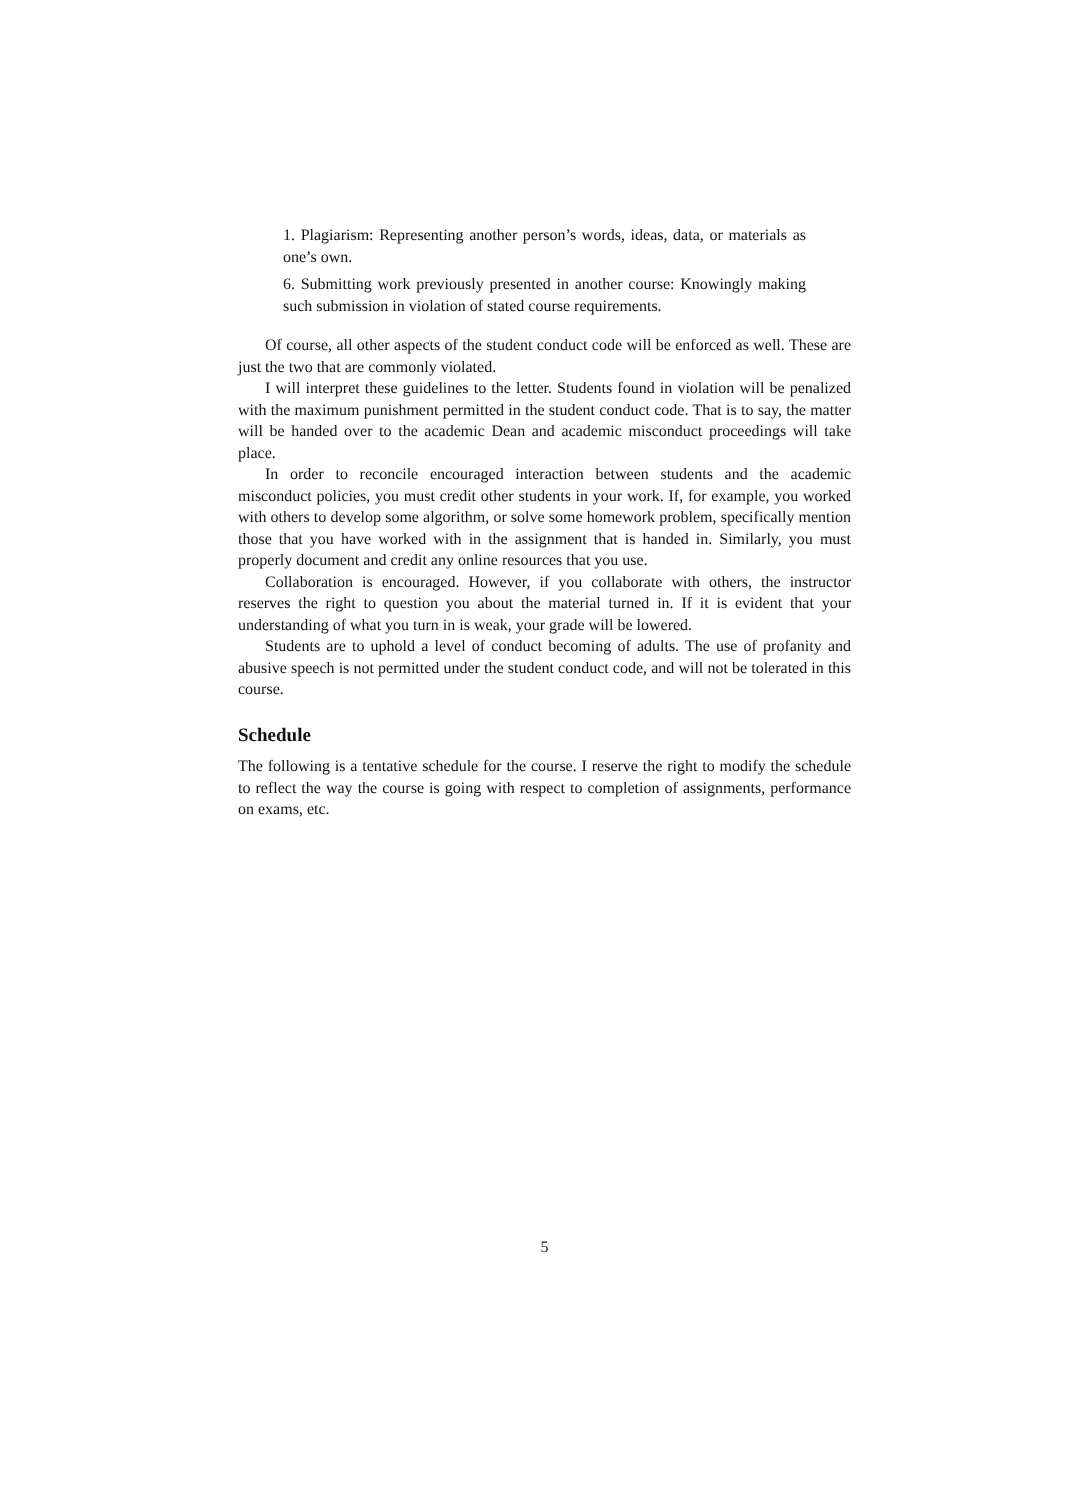1. Plagiarism: Representing another person’s words, ideas, data, or materials as one’s own.
6. Submitting work previously presented in another course: Knowingly making such submission in violation of stated course requirements.
Of course, all other aspects of the student conduct code will be enforced as well. These are just the two that are commonly violated.
I will interpret these guidelines to the letter. Students found in violation will be penalized with the maximum punishment permitted in the student conduct code. That is to say, the matter will be handed over to the academic Dean and academic misconduct proceedings will take place.
In order to reconcile encouraged interaction between students and the academic misconduct policies, you must credit other students in your work. If, for example, you worked with others to develop some algorithm, or solve some homework problem, specifically mention those that you have worked with in the assignment that is handed in. Similarly, you must properly document and credit any online resources that you use.
Collaboration is encouraged. However, if you collaborate with others, the instructor reserves the right to question you about the material turned in. If it is evident that your understanding of what you turn in is weak, your grade will be lowered.
Students are to uphold a level of conduct becoming of adults. The use of profanity and abusive speech is not permitted under the student conduct code, and will not be tolerated in this course.
Schedule
The following is a tentative schedule for the course. I reserve the right to modify the schedule to reflect the way the course is going with respect to completion of assignments, performance on exams, etc.
5